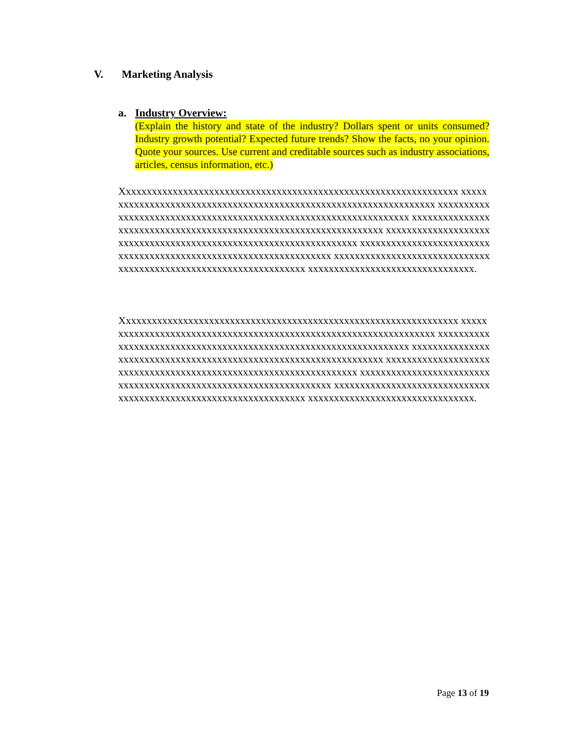V. Marketing Analysis
a. Industry Overview:
(Explain the history and state of the industry? Dollars spent or units consumed? Industry growth potential? Expected future trends? Show the facts, no your opinion. Quote your sources. Use current and creditable sources such as industry associations, articles, census information, etc.)
Xxxxxxxxxxxxxxxxxxxxxxxxxxxxxxxxxxxxxxxxxxxxxxxxxxxxxxxxxxxxxxxxx xxxxxxxxxxxxxxxxxxxxxxxxxxxxxxxxxxxxxxxxxxxxxxxxxxxxxxxxxxxxxxxxxx xxxxxxxxxxxxxxxxxxxxxxxxxxxxxxxxxxxxxxxxxxxxxxxxxxxxxxxxxxxxxxxxxx xxxxxxxxxxxxxxxxxxxxxxxxxxxxxxxxxxxxxxxxxxxxxxxxxxxxxxxxxxxxxxxxxx xxxxxxxxxxxxxxxxxxxxxxxxxxxxxxxxxxxxxxxxxxxxxxxxxxxxxxxxxxxxxxxxxx xxxxxxxxxxxxxxxxxxxxxxxxxxxxxxxxxxxxxxxxxxxxxxxxxxxxxxxxxxxxxxxxxx xxxxxxxxxxxxxxxxxxxxxxxxxxxxxxxxxxxxxxxxxxxxxxxxxxxxxxxxxxxxxxxxxx xxxxxxxxxxxxxxxxxxxxxxxxxxxxxxxx.
Xxxxxxxxxxxxxxxxxxxxxxxxxxxxxxxxxxxxxxxxxxxxxxxxxxxxxxxxxxxxxxxxx xxxxxxxxxxxxxxxxxxxxxxxxxxxxxxxxxxxxxxxxxxxxxxxxxxxxxxxxxxxxxxxxxx xxxxxxxxxxxxxxxxxxxxxxxxxxxxxxxxxxxxxxxxxxxxxxxxxxxxxxxxxxxxxxxxxx xxxxxxxxxxxxxxxxxxxxxxxxxxxxxxxxxxxxxxxxxxxxxxxxxxxxxxxxxxxxxxxxxx xxxxxxxxxxxxxxxxxxxxxxxxxxxxxxxxxxxxxxxxxxxxxxxxxxxxxxxxxxxxxxxxxx xxxxxxxxxxxxxxxxxxxxxxxxxxxxxxxxxxxxxxxxxxxxxxxxxxxxxxxxxxxxxxxxxx xxxxxxxxxxxxxxxxxxxxxxxxxxxxxxxxxxxxxxxxxxxxxxxxxxxxxxxxxxxxxxxxxx xxxxxxxxxxxxxxxxxxxxxxxxxxxxxxxx.
Page 13 of 19